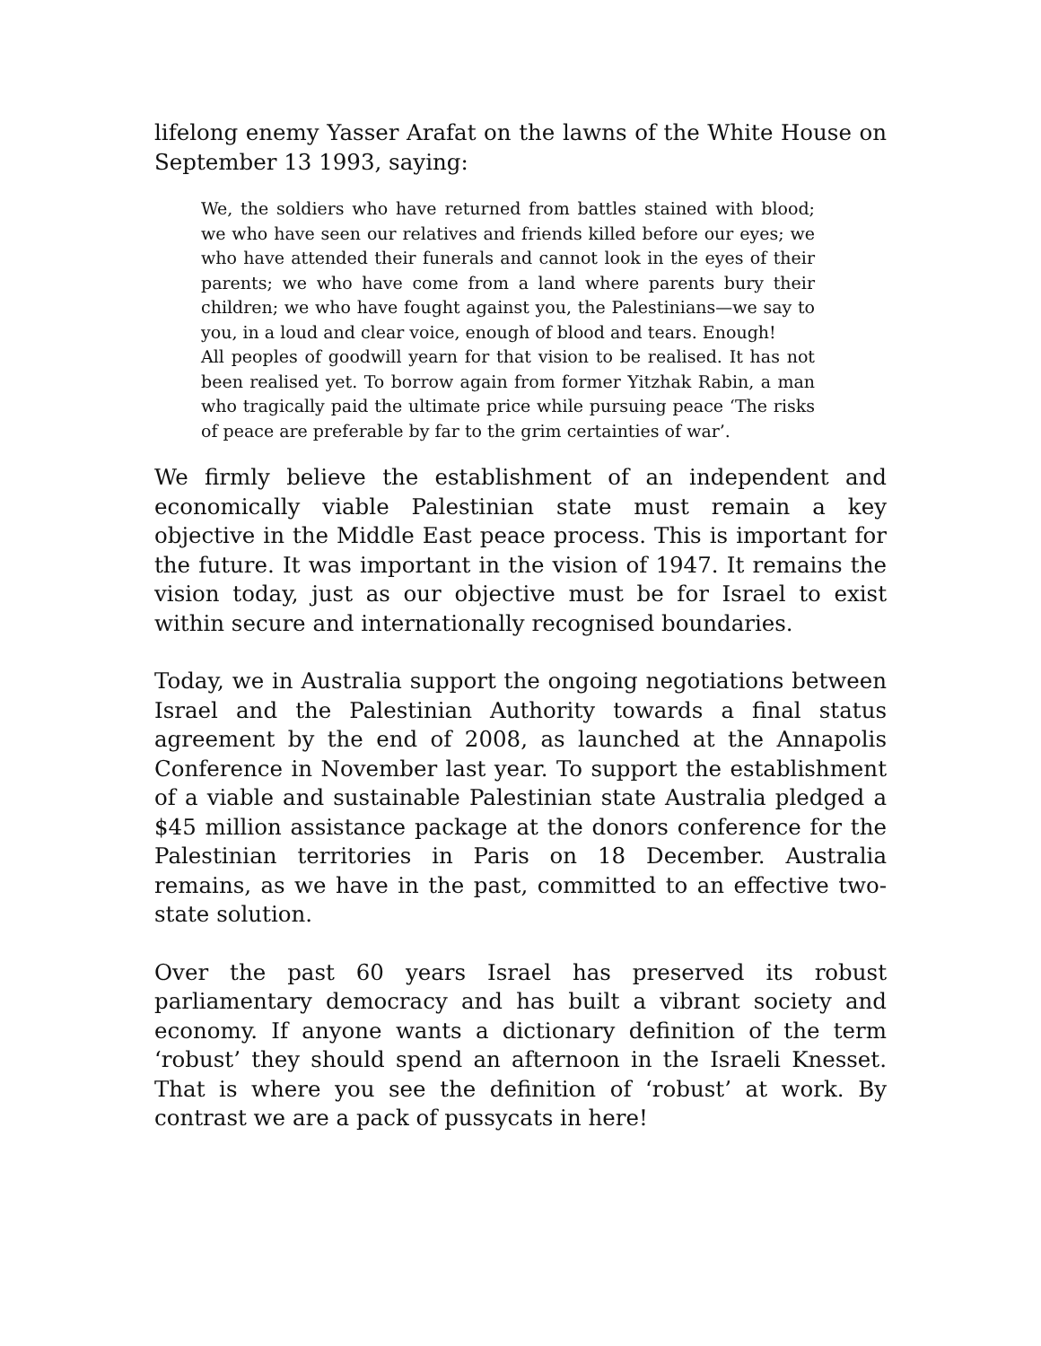lifelong enemy Yasser Arafat on the lawns of the White House on September 13 1993, saying:
We, the soldiers who have returned from battles stained with blood; we who have seen our relatives and friends killed before our eyes; we who have attended their funerals and cannot look in the eyes of their parents; we who have come from a land where parents bury their children; we who have fought against you, the Palestinians—we say to you, in a loud and clear voice, enough of blood and tears. Enough!
All peoples of goodwill yearn for that vision to be realised. It has not been realised yet. To borrow again from former Yitzhak Rabin, a man who tragically paid the ultimate price while pursuing peace ‘The risks of peace are preferable by far to the grim certainties of war’.
We firmly believe the establishment of an independent and economically viable Palestinian state must remain a key objective in the Middle East peace process. This is important for the future. It was important in the vision of 1947. It remains the vision today, just as our objective must be for Israel to exist within secure and internationally recognised boundaries.
Today, we in Australia support the ongoing negotiations between Israel and the Palestinian Authority towards a final status agreement by the end of 2008, as launched at the Annapolis Conference in November last year. To support the establishment of a viable and sustainable Palestinian state Australia pledged a $45 million assistance package at the donors conference for the Palestinian territories in Paris on 18 December. Australia remains, as we have in the past, committed to an effective two-state solution.
Over the past 60 years Israel has preserved its robust parliamentary democracy and has built a vibrant society and economy. If anyone wants a dictionary definition of the term ‘robust’ they should spend an afternoon in the Israeli Knesset. That is where you see the definition of ‘robust’ at work. By contrast we are a pack of pussycats in here!